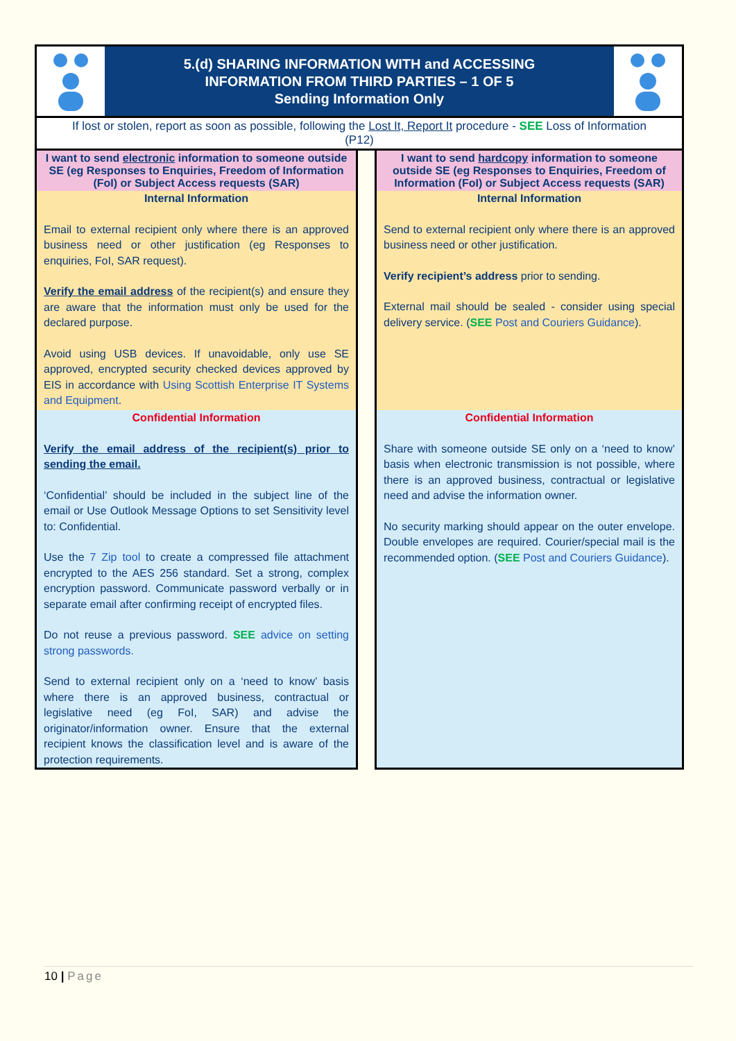5.(d) SHARING INFORMATION WITH and ACCESSING
INFORMATION FROM THIRD PARTIES – 1 OF 5
Sending Information Only
If lost or stolen, report as soon as possible, following the Lost It, Report It procedure - SEE Loss of Information (P12)
I want to send electronic information to someone outside SE (eg Responses to Enquiries, Freedom of Information (FoI) or Subject Access requests (SAR)
Internal Information
Email to external recipient only where there is an approved business need or other justification (eg Responses to enquiries, FoI, SAR request).
Verify the email address of the recipient(s) and ensure they are aware that the information must only be used for the declared purpose.
Avoid using USB devices. If unavoidable, only use SE approved, encrypted security checked devices approved by EIS in accordance with Using Scottish Enterprise IT Systems and Equipment.
Confidential Information
Verify the email address of the recipient(s) prior to sending the email.
‘Confidential’ should be included in the subject line of the email or Use Outlook Message Options to set Sensitivity level to: Confidential.
Use the 7 Zip tool to create a compressed file attachment encrypted to the AES 256 standard. Set a strong, complex encryption password. Communicate password verbally or in separate email after confirming receipt of encrypted files.
Do not reuse a previous password. SEE advice on setting strong passwords.
Send to external recipient only on a ‘need to know’ basis where there is an approved business, contractual or legislative need (eg FoI, SAR) and advise the originator/information owner. Ensure that the external recipient knows the classification level and is aware of the protection requirements.
I want to send hardcopy information to someone outside SE (eg Responses to Enquiries, Freedom of Information (FoI) or Subject Access requests (SAR)
Internal Information
Send to external recipient only where there is an approved business need or other justification.
Verify recipient’s address prior to sending.
External mail should be sealed - consider using special delivery service. (SEE Post and Couriers Guidance).
Confidential Information
Share with someone outside SE only on a ‘need to know’ basis when electronic transmission is not possible, where there is an approved business, contractual or legislative need and advise the information owner.
No security marking should appear on the outer envelope. Double envelopes are required. Courier/special mail is the recommended option. (SEE Post and Couriers Guidance).
10 | Page